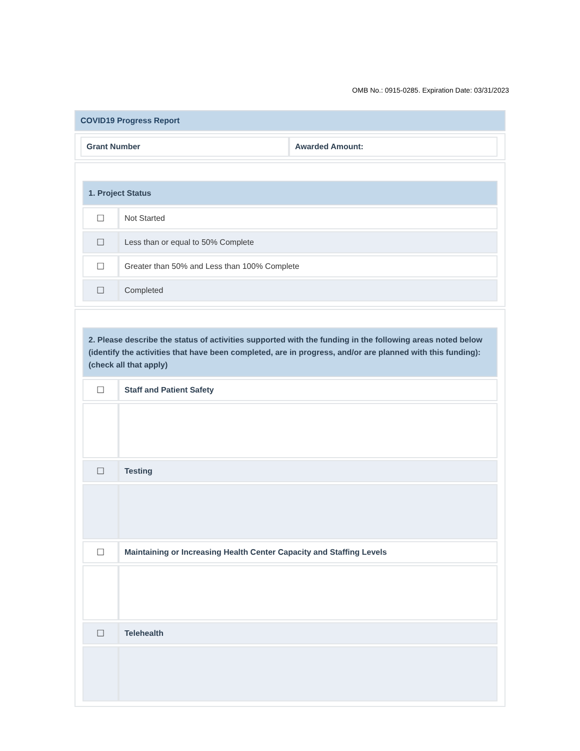OMB No.: 0915-0285. Expiration Date: 03/31/2023
COVID19 Progress Report
| Grant Number | Awarded Amount: |
1. Project Status
| ☐ | Not Started |
| ☐ | Less than or equal to 50% Complete |
| ☐ | Greater than 50% and Less than 100% Complete |
| ☐ | Completed |
2. Please describe the status of activities supported with the funding in the following areas noted below (identify the activities that have been completed, are in progress, and/or are planned with this funding): (check all that apply)
| ☐ | Staff and Patient Safety |
| ☐ | Testing |
| ☐ | Maintaining or Increasing Health Center Capacity and Staffing Levels |
| ☐ | Telehealth |